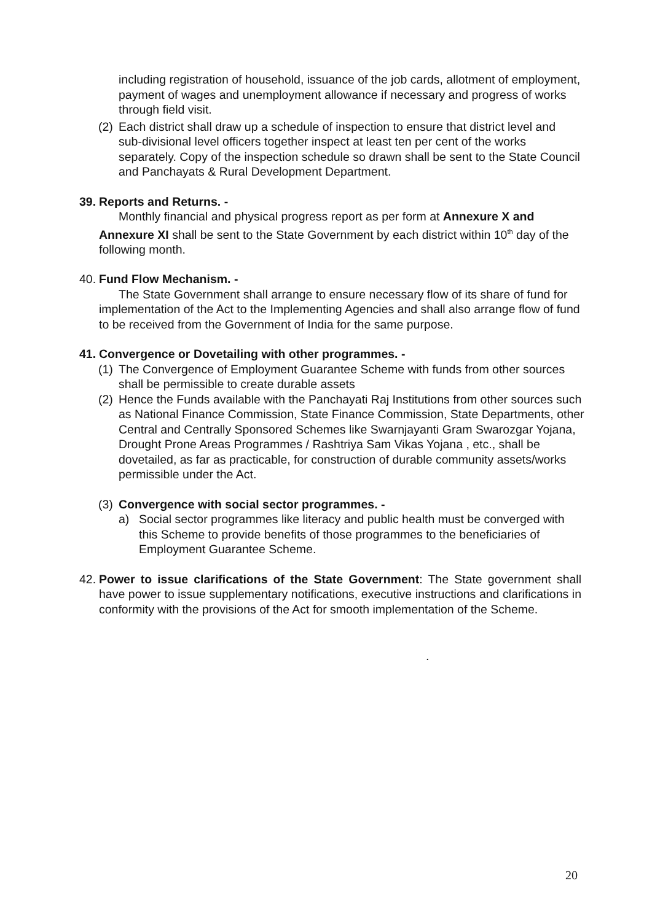including registration of household, issuance of the job cards, allotment of employment, payment of wages and unemployment allowance if necessary and progress of works through field visit.
(2) Each district shall draw up a schedule of inspection to ensure that district level and sub-divisional level officers together inspect at least ten per cent of the works separately. Copy of the inspection schedule so drawn shall be sent to the State Council and Panchayats & Rural Development Department.
39. Reports and Returns. -
Monthly financial and physical progress report as per form at Annexure X and Annexure XI shall be sent to the State Government by each district within 10<sup>th</sup> day of the following month.
40. Fund Flow Mechanism. -
The State Government shall arrange to ensure necessary flow of its share of fund for implementation of the Act to the Implementing Agencies and shall also arrange flow of fund to be received from the Government of India for the same purpose.
41. Convergence or Dovetailing with other programmes. -
(1) The Convergence of Employment Guarantee Scheme with funds from other sources shall be permissible to create durable assets
(2) Hence the Funds available with the Panchayati Raj Institutions from other sources such as National Finance Commission, State Finance Commission, State Departments, other Central and Centrally Sponsored Schemes like Swarnjayanti Gram Swarozgar Yojana, Drought Prone Areas Programmes / Rashtriya Sam Vikas Yojana , etc., shall be dovetailed, as far as practicable, for construction of durable community assets/works permissible under the Act.
(3) Convergence with social sector programmes. -
a) Social sector programmes like literacy and public health must be converged with this Scheme to provide benefits of those programmes to the beneficiaries of Employment Guarantee Scheme.
42. Power to issue clarifications of the State Government: The State government shall have power to issue supplementary notifications, executive instructions and clarifications in conformity with the provisions of the Act for smooth implementation of the Scheme.
.
20